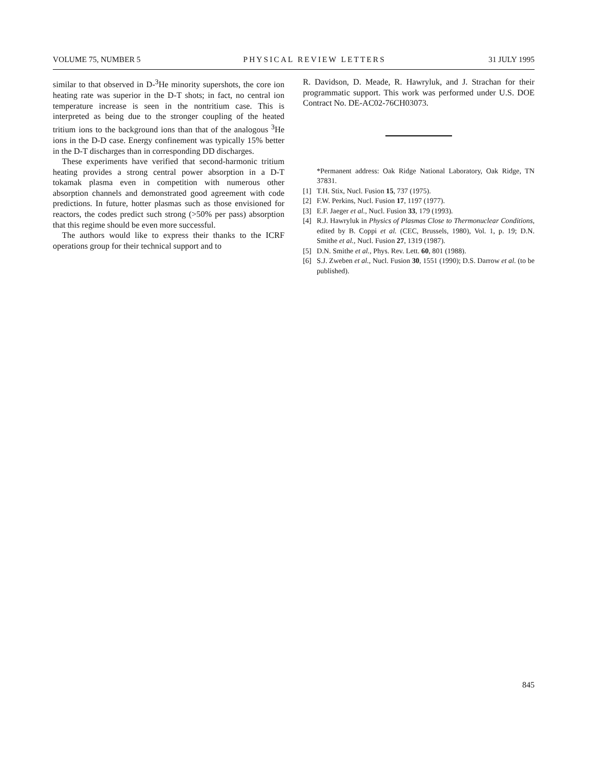VOLUME 75, NUMBER 5 PHYSICAL REVIEW LETTERS 31 JULY 1995
similar to that observed in D-<sup>3</sup>He minority supershots, the core ion heating rate was superior in the D-T shots; in fact, no central ion temperature increase is seen in the nontritium case. This is interpreted as being due to the stronger coupling of the heated tritium ions to the background ions than that of the analogous <sup>3</sup>He ions in the D-D case. Energy confinement was typically 15% better in the D-T discharges than in corresponding DD discharges.
These experiments have verified that second-harmonic tritium heating provides a strong central power absorption in a D-T tokamak plasma even in competition with numerous other absorption channels and demonstrated good agreement with code predictions. In future, hotter plasmas such as those envisioned for reactors, the codes predict such strong (>50% per pass) absorption that this regime should be even more successful.
The authors would like to express their thanks to the ICRF operations group for their technical support and to
R. Davidson, D. Meade, R. Hawryluk, and J. Strachan for their programmatic support. This work was performed under U.S. DOE Contract No. DE-AC02-76CH03073.
*Permanent address: Oak Ridge National Laboratory, Oak Ridge, TN 37831.
[1] T.H. Stix, Nucl. Fusion 15, 737 (1975).
[2] F.W. Perkins, Nucl. Fusion 17, 1197 (1977).
[3] E.F. Jaeger et al., Nucl. Fusion 33, 179 (1993).
[4] R.J. Hawryluk in Physics of Plasmas Close to Thermonuclear Conditions, edited by B. Coppi et al. (CEC, Brussels, 1980), Vol. 1, p. 19; D.N. Smithe et al., Nucl. Fusion 27, 1319 (1987).
[5] D.N. Smithe et al., Phys. Rev. Lett. 60, 801 (1988).
[6] S.J. Zweben et al., Nucl. Fusion 30, 1551 (1990); D.S. Darrow et al. (to be published).
845